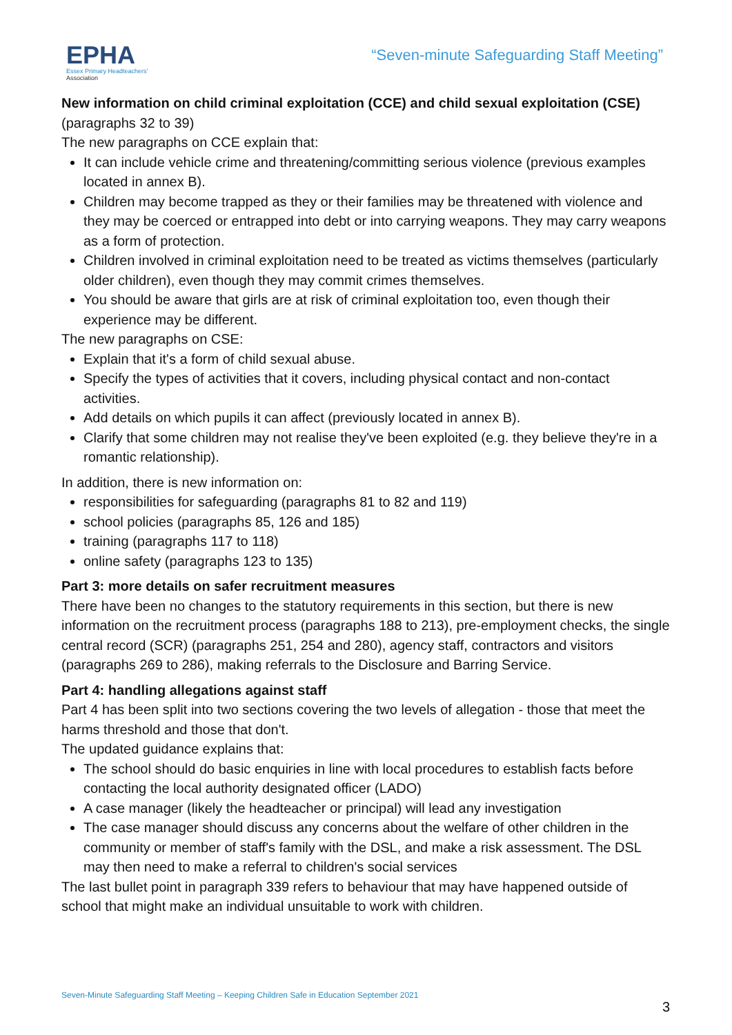EPHA
Essex Primary Headteachers'
Association
“Seven-minute Safeguarding Staff Meeting”
New information on child criminal exploitation (CCE) and child sexual exploitation (CSE)
(paragraphs 32 to 39)
The new paragraphs on CCE explain that:
It can include vehicle crime and threatening/committing serious violence (previous examples located in annex B).
Children may become trapped as they or their families may be threatened with violence and they may be coerced or entrapped into debt or into carrying weapons. They may carry weapons as a form of protection.
Children involved in criminal exploitation need to be treated as victims themselves (particularly older children), even though they may commit crimes themselves.
You should be aware that girls are at risk of criminal exploitation too, even though their experience may be different.
The new paragraphs on CSE:
Explain that it's a form of child sexual abuse.
Specify the types of activities that it covers, including physical contact and non-contact activities.
Add details on which pupils it can affect (previously located in annex B).
Clarify that some children may not realise they've been exploited (e.g. they believe they're in a romantic relationship).
In addition, there is new information on:
responsibilities for safeguarding (paragraphs 81 to 82 and 119)
school policies (paragraphs 85, 126 and 185)
training (paragraphs 117 to 118)
online safety (paragraphs 123 to 135)
Part 3: more details on safer recruitment measures
There have been no changes to the statutory requirements in this section, but there is new information on the recruitment process (paragraphs 188 to 213), pre-employment checks, the single central record (SCR) (paragraphs 251, 254 and 280), agency staff, contractors and visitors (paragraphs 269 to 286), making referrals to the Disclosure and Barring Service.
Part 4: handling allegations against staff
Part 4 has been split into two sections covering the two levels of allegation - those that meet the harms threshold and those that don't.
The updated guidance explains that:
The school should do basic enquiries in line with local procedures to establish facts before contacting the local authority designated officer (LADO)
A case manager (likely the headteacher or principal) will lead any investigation
The case manager should discuss any concerns about the welfare of other children in the community or member of staff's family with the DSL, and make a risk assessment. The DSL may then need to make a referral to children's social services
The last bullet point in paragraph 339 refers to behaviour that may have happened outside of school that might make an individual unsuitable to work with children.
Seven-Minute Safeguarding Staff Meeting – Keeping Children Safe in Education September 2021
3